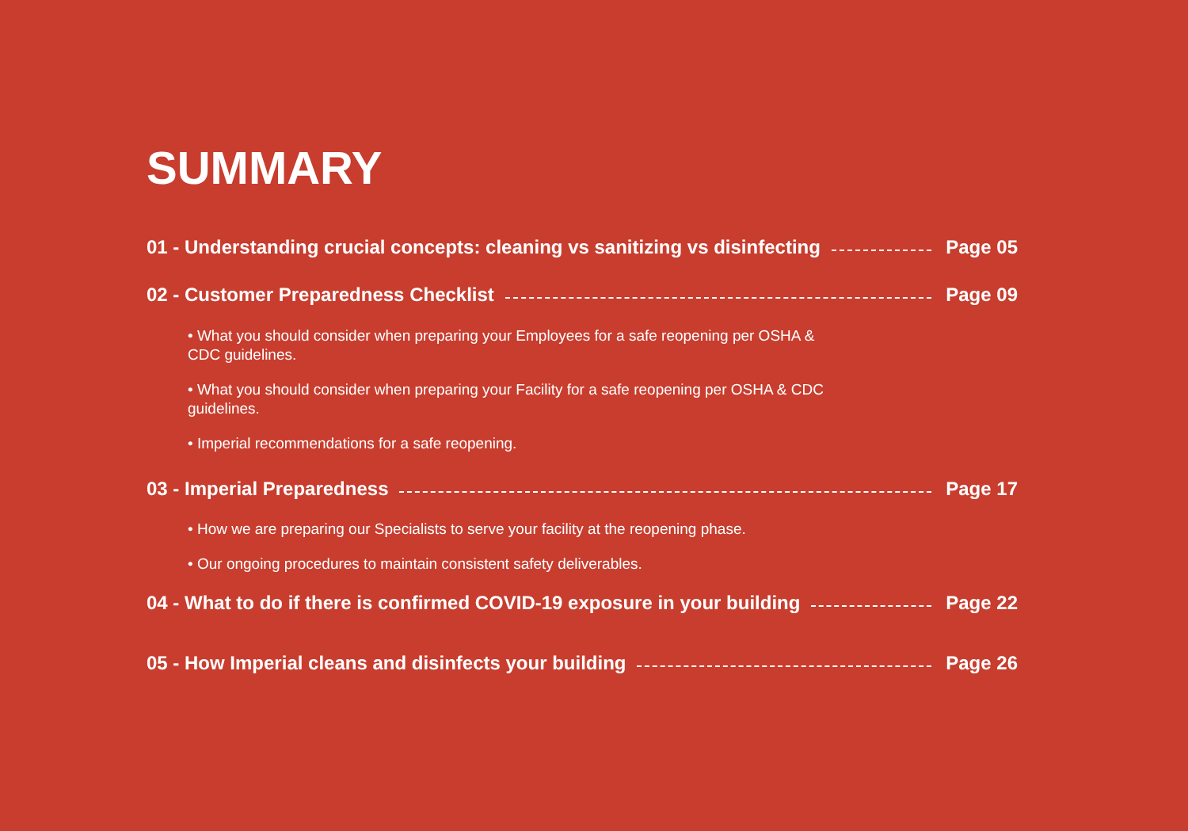SUMMARY
01 - Understanding crucial concepts: cleaning vs sanitizing vs disinfecting Page 05
02 - Customer Preparedness Checklist Page 09
• What you should consider when preparing your Employees for a safe reopening per OSHA & CDC guidelines.
• What you should consider when preparing your Facility for a safe reopening per OSHA & CDC guidelines.
• Imperial recommendations for a safe reopening.
03 - Imperial Preparedness Page 17
• How we are preparing our Specialists to serve your facility at the reopening phase.
• Our ongoing procedures to maintain consistent safety deliverables.
04 - What to do if there is confirmed COVID-19 exposure in your building Page 22
05 - How Imperial cleans and disinfects your building Page 26